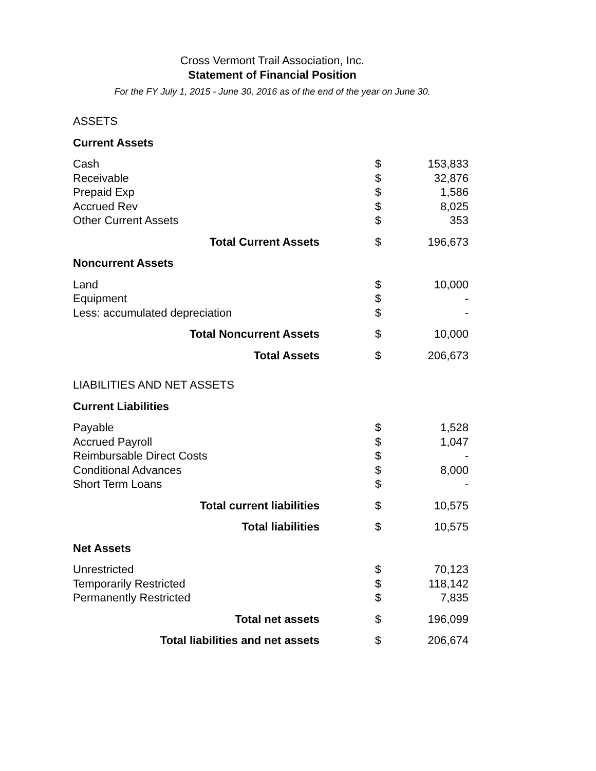Cross Vermont Trail Association, Inc.
Statement of Financial Position
For the FY July 1, 2015 - June 30, 2016 as of the end of the year on June 30.
| ASSETS | | |
| Current Assets | | |
| Cash | $ | 153,833 |
| Receivable | $ | 32,876 |
| Prepaid Exp | $ | 1,586 |
| Accrued Rev | $ | 8,025 |
| Other Current Assets | $ | 353 |
| Total Current Assets | $ | 196,673 |
| Noncurrent Assets | | |
| Land | $ | 10,000 |
| Equipment | $ | - |
| Less: accumulated depreciation | $ | - |
| Total Noncurrent Assets | $ | 10,000 |
| Total Assets | $ | 206,673 |
| LIABILITIES AND NET ASSETS | | |
| Current Liabilities | | |
| Payable | $ | 1,528 |
| Accrued Payroll | $ | 1,047 |
| Reimbursable Direct Costs | $ | - |
| Conditional Advances | $ | 8,000 |
| Short Term Loans | $ | - |
| Total current liabilities | $ | 10,575 |
| Total liabilities | $ | 10,575 |
| Net Assets | | |
| Unrestricted | $ | 70,123 |
| Temporarily Restricted | $ | 118,142 |
| Permanently Restricted | $ | 7,835 |
| Total net assets | $ | 196,099 |
| Total liabilities and net assets | $ | 206,674 |